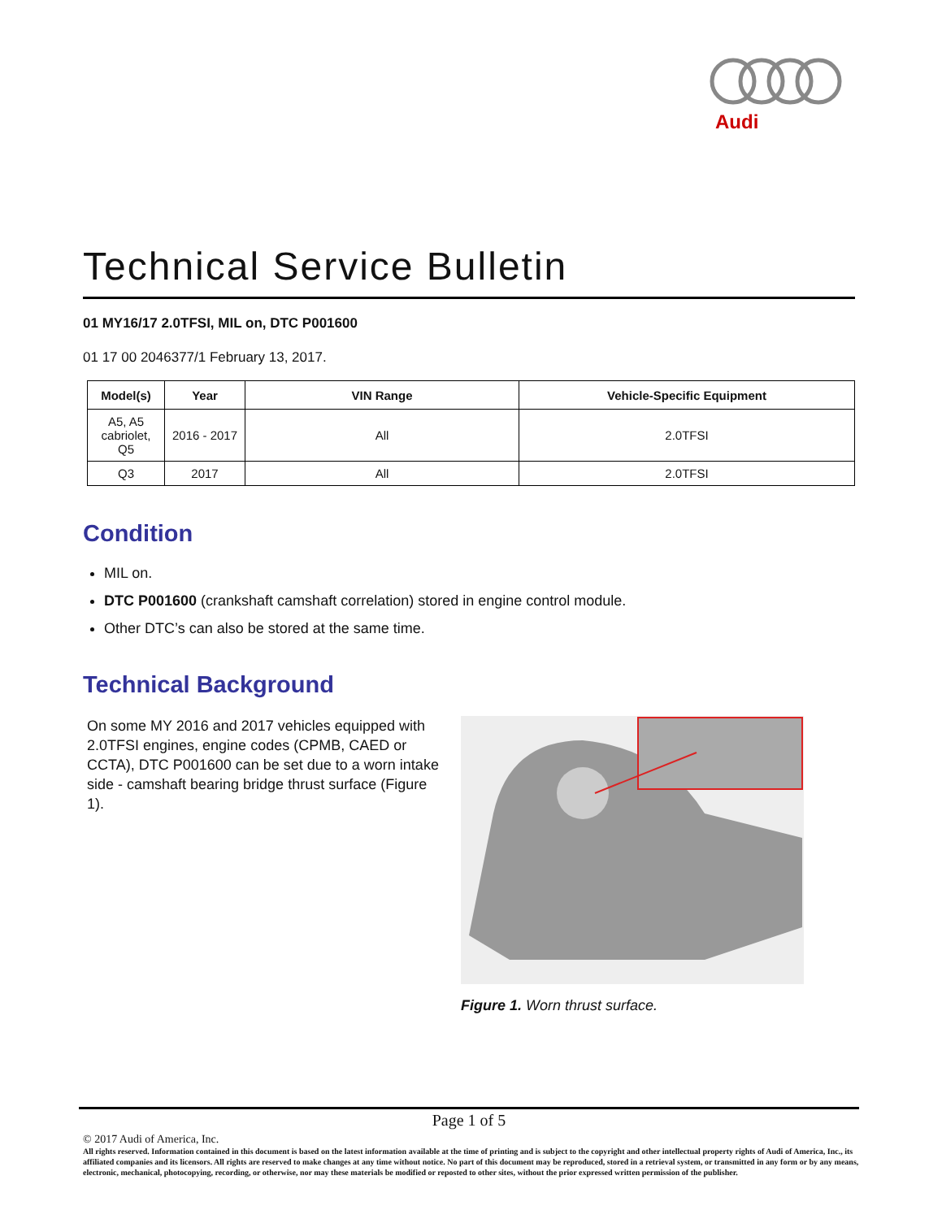Audi
Technical Service Bulletin
01 MY16/17 2.0TFSI, MIL on, DTC P001600
01 17 00 2046377/1 February 13, 2017.
| Model(s) | Year | VIN Range | Vehicle-Specific Equipment |
| --- | --- | --- | --- |
| A5, A5 cabriolet, Q5 | 2016 - 2017 | All | 2.0TFSI |
| Q3 | 2017 | All | 2.0TFSI |
Condition
MIL on.
DTC P001600 (crankshaft camshaft correlation) stored in engine control module.
Other DTC’s can also be stored at the same time.
Technical Background
On some MY 2016 and 2017 vehicles equipped with 2.0TFSI engines, engine codes (CPMB, CAED or CCTA), DTC P001600 can be set due to a worn intake side - camshaft bearing bridge thrust surface (Figure 1).
Figure 1. Worn thrust surface.
Page 1 of 5
© 2017 Audi of America, Inc.
All rights reserved. Information contained in this document is based on the latest information available at the time of printing and is subject to the copyright and other intellectual property rights of Audi of America, Inc., its affiliated companies and its licensors. All rights are reserved to make changes at any time without notice. No part of this document may be reproduced, stored in a retrieval system, or transmitted in any form or by any means, electronic, mechanical, photocopying, recording, or otherwise, nor may these materials be modified or reposted to other sites, without the prior expressed written permission of the publisher.